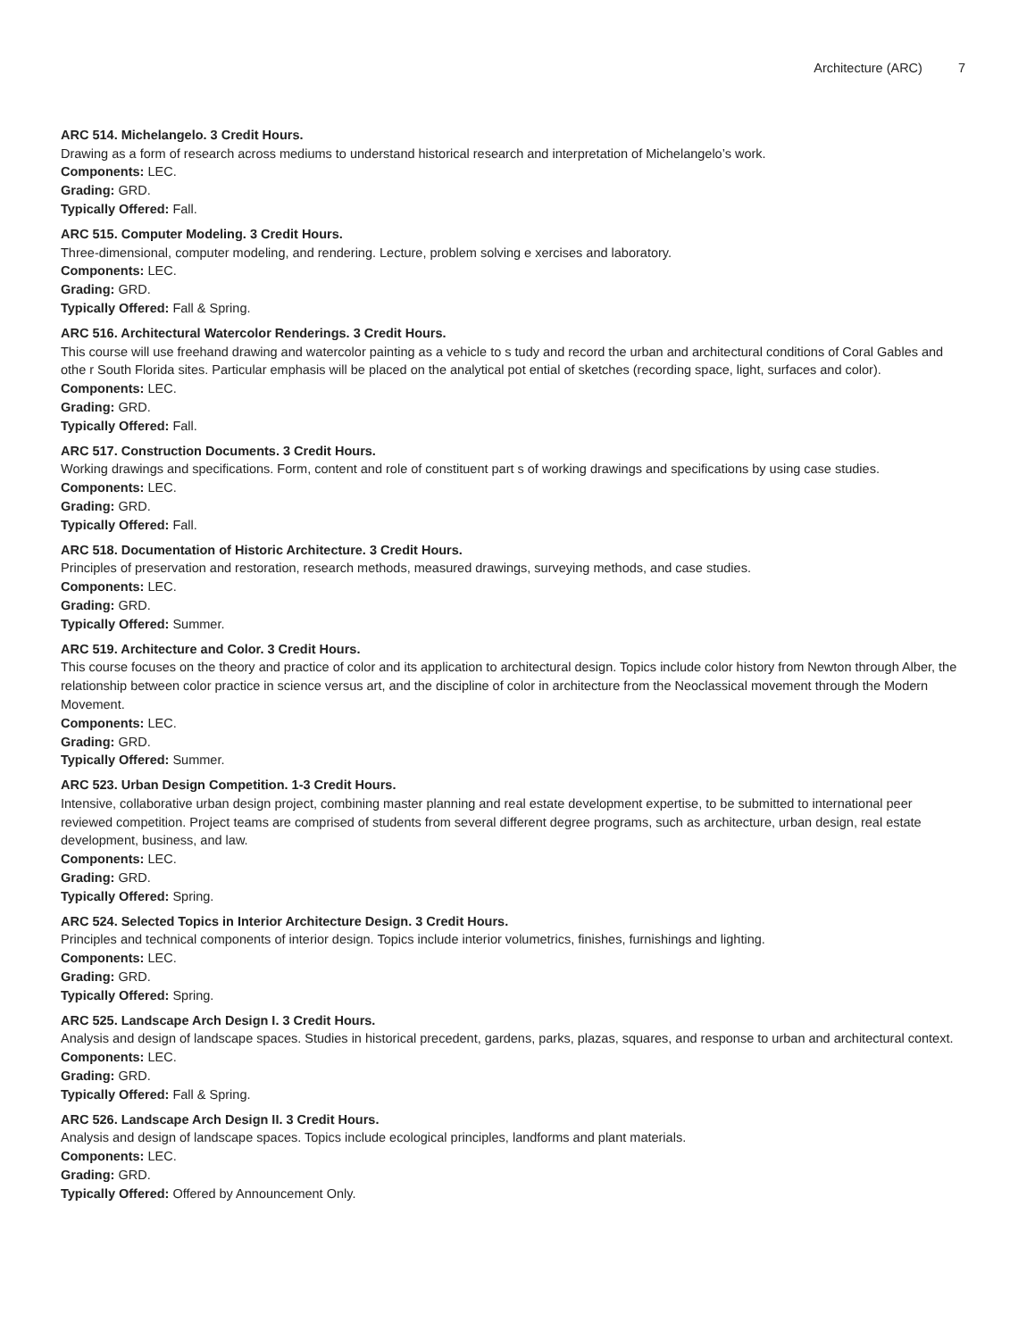Architecture (ARC) 7
ARC 514. Michelangelo. 3 Credit Hours.
Drawing as a form of research across mediums to understand historical research and interpretation of Michelangelo’s work.
Components: LEC.
Grading: GRD.
Typically Offered: Fall.
ARC 515. Computer Modeling. 3 Credit Hours.
Three-dimensional, computer modeling, and rendering. Lecture, problem solving e xercises and laboratory.
Components: LEC.
Grading: GRD.
Typically Offered: Fall & Spring.
ARC 516. Architectural Watercolor Renderings. 3 Credit Hours.
This course will use freehand drawing and watercolor painting as a vehicle to s tudy and record the urban and architectural conditions of Coral Gables and othe r South Florida sites. Particular emphasis will be placed on the analytical pot ential of sketches (recording space, light, surfaces and color).
Components: LEC.
Grading: GRD.
Typically Offered: Fall.
ARC 517. Construction Documents. 3 Credit Hours.
Working drawings and specifications. Form, content and role of constituent part s of working drawings and specifications by using case studies.
Components: LEC.
Grading: GRD.
Typically Offered: Fall.
ARC 518. Documentation of Historic Architecture. 3 Credit Hours.
Principles of preservation and restoration, research methods, measured drawings, surveying methods, and case studies.
Components: LEC.
Grading: GRD.
Typically Offered: Summer.
ARC 519. Architecture and Color. 3 Credit Hours.
This course focuses on the theory and practice of color and its application to architectural design. Topics include color history from Newton through Alber, the relationship between color practice in science versus art, and the discipline of color in architecture from the Neoclassical movement through the Modern Movement.
Components: LEC.
Grading: GRD.
Typically Offered: Summer.
ARC 523. Urban Design Competition. 1-3 Credit Hours.
Intensive, collaborative urban design project, combining master planning and real estate development expertise, to be submitted to international peer reviewed competition. Project teams are comprised of students from several different degree programs, such as architecture, urban design, real estate development, business, and law.
Components: LEC.
Grading: GRD.
Typically Offered: Spring.
ARC 524. Selected Topics in Interior Architecture Design. 3 Credit Hours.
Principles and technical components of interior design. Topics include interior volumetrics, finishes, furnishings and lighting.
Components: LEC.
Grading: GRD.
Typically Offered: Spring.
ARC 525. Landscape Arch Design I. 3 Credit Hours.
Analysis and design of landscape spaces. Studies in historical precedent, gardens, parks, plazas, squares, and response to urban and architectural context.
Components: LEC.
Grading: GRD.
Typically Offered: Fall & Spring.
ARC 526. Landscape Arch Design II. 3 Credit Hours.
Analysis and design of landscape spaces. Topics include ecological principles, landforms and plant materials.
Components: LEC.
Grading: GRD.
Typically Offered: Offered by Announcement Only.